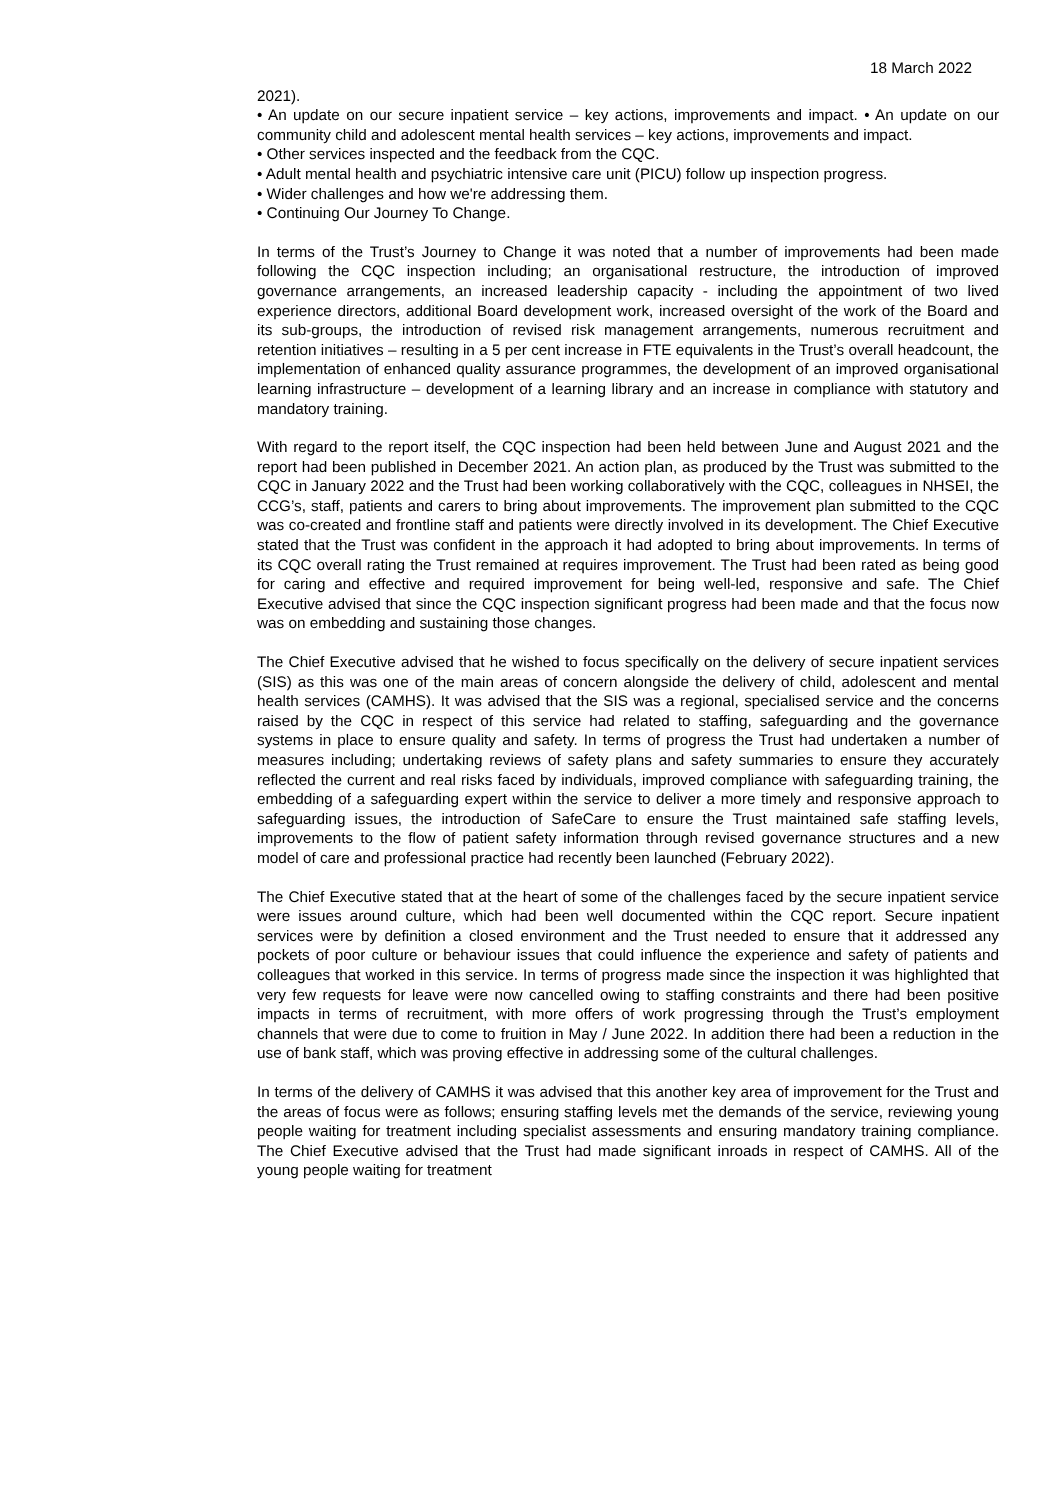18 March 2022
2021).
• An update on our secure inpatient service – key actions, improvements and impact. • An update on our community child and adolescent mental health services – key actions, improvements and impact.
• Other services inspected and the feedback from the CQC.
• Adult mental health and psychiatric intensive care unit (PICU) follow up inspection progress.
• Wider challenges and how we're addressing them.
• Continuing Our Journey To Change.
In terms of the Trust’s Journey to Change it was noted that a number of improvements had been made following the CQC inspection including; an organisational restructure, the introduction of improved governance arrangements, an increased leadership capacity - including the appointment of two lived experience directors, additional Board development work, increased oversight of the work of the Board and its sub-groups, the introduction of revised risk management arrangements, numerous recruitment and retention initiatives – resulting in a 5 per cent increase in FTE equivalents in the Trust’s overall headcount, the implementation of enhanced quality assurance programmes, the development of an improved organisational learning infrastructure – development of a learning library and an increase in compliance with statutory and mandatory training.
With regard to the report itself, the CQC inspection had been held between June and August 2021 and the report had been published in December 2021. An action plan, as produced by the Trust was submitted to the CQC in January 2022 and the Trust had been working collaboratively with the CQC, colleagues in NHSEI, the CCG’s, staff, patients and carers to bring about improvements. The improvement plan submitted to the CQC was co-created and frontline staff and patients were directly involved in its development. The Chief Executive stated that the Trust was confident in the approach it had adopted to bring about improvements. In terms of its CQC overall rating the Trust remained at requires improvement. The Trust had been rated as being good for caring and effective and required improvement for being well-led, responsive and safe. The Chief Executive advised that since the CQC inspection significant progress had been made and that the focus now was on embedding and sustaining those changes.
The Chief Executive advised that he wished to focus specifically on the delivery of secure inpatient services (SIS) as this was one of the main areas of concern alongside the delivery of child, adolescent and mental health services (CAMHS). It was advised that the SIS was a regional, specialised service and the concerns raised by the CQC in respect of this service had related to staffing, safeguarding and the governance systems in place to ensure quality and safety. In terms of progress the Trust had undertaken a number of measures including; undertaking reviews of safety plans and safety summaries to ensure they accurately reflected the current and real risks faced by individuals, improved compliance with safeguarding training, the embedding of a safeguarding expert within the service to deliver a more timely and responsive approach to safeguarding issues, the introduction of SafeCare to ensure the Trust maintained safe staffing levels, improvements to the flow of patient safety information through revised governance structures and a new model of care and professional practice had recently been launched (February 2022).
The Chief Executive stated that at the heart of some of the challenges faced by the secure inpatient service were issues around culture, which had been well documented within the CQC report. Secure inpatient services were by definition a closed environment and the Trust needed to ensure that it addressed any pockets of poor culture or behaviour issues that could influence the experience and safety of patients and colleagues that worked in this service. In terms of progress made since the inspection it was highlighted that very few requests for leave were now cancelled owing to staffing constraints and there had been positive impacts in terms of recruitment, with more offers of work progressing through the Trust’s employment channels that were due to come to fruition in May / June 2022. In addition there had been a reduction in the use of bank staff, which was proving effective in addressing some of the cultural challenges.
In terms of the delivery of CAMHS it was advised that this another key area of improvement for the Trust and the areas of focus were as follows; ensuring staffing levels met the demands of the service, reviewing young people waiting for treatment including specialist assessments and ensuring mandatory training compliance. The Chief Executive advised that the Trust had made significant inroads in respect of CAMHS. All of the young people waiting for treatment